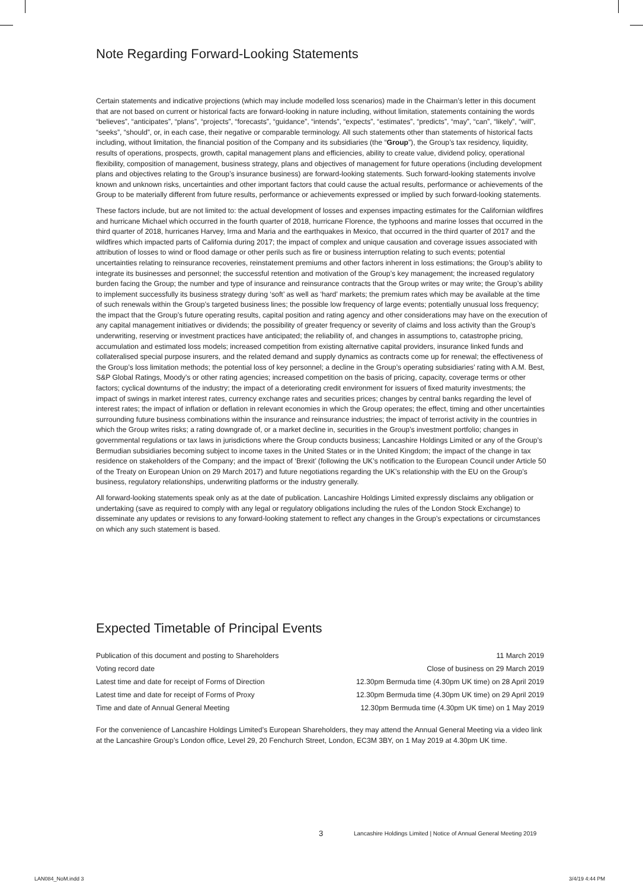Note Regarding Forward-Looking Statements
Certain statements and indicative projections (which may include modelled loss scenarios) made in the Chairman’s letter in this document that are not based on current or historical facts are forward-looking in nature including, without limitation, statements containing the words “believes”, “anticipates”, “plans”, “projects”, “forecasts”, “guidance”, “intends”, “expects”, “estimates”, “predicts”, “may”, “can”, “likely”, “will”, “seeks”, “should”, or, in each case, their negative or comparable terminology. All such statements other than statements of historical facts including, without limitation, the financial position of the Company and its subsidiaries (the “Group”), the Group’s tax residency, liquidity, results of operations, prospects, growth, capital management plans and efficiencies, ability to create value, dividend policy, operational flexibility, composition of management, business strategy, plans and objectives of management for future operations (including development plans and objectives relating to the Group’s insurance business) are forward-looking statements. Such forward-looking statements involve known and unknown risks, uncertainties and other important factors that could cause the actual results, performance or achievements of the Group to be materially different from future results, performance or achievements expressed or implied by such forward-looking statements.
These factors include, but are not limited to: the actual development of losses and expenses impacting estimates for the Californian wildfires and hurricane Michael which occurred in the fourth quarter of 2018, hurricane Florence, the typhoons and marine losses that occurred in the third quarter of 2018, hurricanes Harvey, Irma and Maria and the earthquakes in Mexico, that occurred in the third quarter of 2017 and the wildfires which impacted parts of California during 2017; the impact of complex and unique causation and coverage issues associated with attribution of losses to wind or flood damage or other perils such as fire or business interruption relating to such events; potential uncertainties relating to reinsurance recoveries, reinstatement premiums and other factors inherent in loss estimations; the Group’s ability to integrate its businesses and personnel; the successful retention and motivation of the Group’s key management; the increased regulatory burden facing the Group; the number and type of insurance and reinsurance contracts that the Group writes or may write; the Group’s ability to implement successfully its business strategy during ‘soft’ as well as ‘hard’ markets; the premium rates which may be available at the time of such renewals within the Group’s targeted business lines; the possible low frequency of large events; potentially unusual loss frequency; the impact that the Group’s future operating results, capital position and rating agency and other considerations may have on the execution of any capital management initiatives or dividends; the possibility of greater frequency or severity of claims and loss activity than the Group’s underwriting, reserving or investment practices have anticipated; the reliability of, and changes in assumptions to, catastrophe pricing, accumulation and estimated loss models; increased competition from existing alternative capital providers, insurance linked funds and collateralised special purpose insurers, and the related demand and supply dynamics as contracts come up for renewal; the effectiveness of the Group’s loss limitation methods; the potential loss of key personnel; a decline in the Group’s operating subsidiaries’ rating with A.M. Best, S&P Global Ratings, Moody’s or other rating agencies; increased competition on the basis of pricing, capacity, coverage terms or other factors; cyclical downturns of the industry; the impact of a deteriorating credit environment for issuers of fixed maturity investments; the impact of swings in market interest rates, currency exchange rates and securities prices; changes by central banks regarding the level of interest rates; the impact of inflation or deflation in relevant economies in which the Group operates; the effect, timing and other uncertainties surrounding future business combinations within the insurance and reinsurance industries; the impact of terrorist activity in the countries in which the Group writes risks; a rating downgrade of, or a market decline in, securities in the Group’s investment portfolio; changes in governmental regulations or tax laws in jurisdictions where the Group conducts business; Lancashire Holdings Limited or any of the Group’s Bermudian subsidiaries becoming subject to income taxes in the United States or in the United Kingdom; the impact of the change in tax residence on stakeholders of the Company; and the impact of ‘Brexit’ (following the UK’s notification to the European Council under Article 50 of the Treaty on European Union on 29 March 2017) and future negotiations regarding the UK’s relationship with the EU on the Group’s business, regulatory relationships, underwriting platforms or the industry generally.
All forward-looking statements speak only as at the date of publication. Lancashire Holdings Limited expressly disclaims any obligation or undertaking (save as required to comply with any legal or regulatory obligations including the rules of the London Stock Exchange) to disseminate any updates or revisions to any forward-looking statement to reflect any changes in the Group’s expectations or circumstances on which any such statement is based.
Expected Timetable of Principal Events
| Publication of this document and posting to Shareholders | 11 March 2019 |
| Voting record date | Close of business on 29 March 2019 |
| Latest time and date for receipt of Forms of Direction | 12.30pm Bermuda time (4.30pm UK time) on 28 April 2019 |
| Latest time and date for receipt of Forms of Proxy | 12.30pm Bermuda time (4.30pm UK time) on 29 April 2019 |
| Time and date of Annual General Meeting | 12.30pm Bermuda time (4.30pm UK time) on 1 May 2019 |
For the convenience of Lancashire Holdings Limited’s European Shareholders, they may attend the Annual General Meeting via a video link at the Lancashire Group’s London office, Level 29, 20 Fenchurch Street, London, EC3M 3BY, on 1 May 2019 at 4.30pm UK time.
3
Lancashire Holdings Limited | Notice of Annual General Meeting 2019
LAN084_NoM.indd 3 3/4/19 4:44 PM